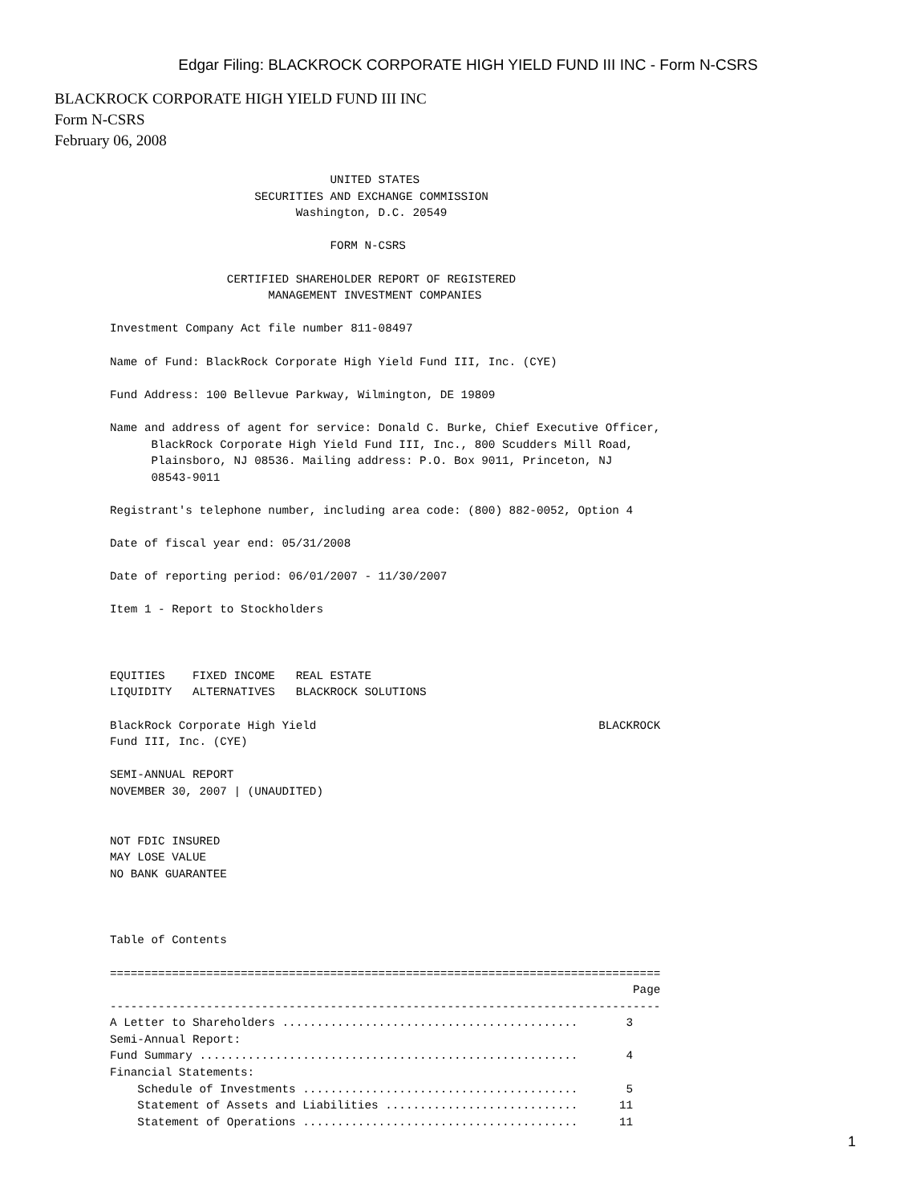Edgar Filing: BLACKROCK CORPORATE HIGH YIELD FUND III INC - Form N-CSRS
BLACKROCK CORPORATE HIGH YIELD FUND III INC
Form N-CSRS
February 06, 2008
                                UNITED STATES
                     SECURITIES AND EXCHANGE COMMISSION
                           Washington, D.C. 20549

                                FORM N-CSRS

                 CERTIFIED SHAREHOLDER REPORT OF REGISTERED
                       MANAGEMENT INVESTMENT COMPANIES

Investment Company Act file number 811-08497

Name of Fund: BlackRock Corporate High Yield Fund III, Inc. (CYE)

Fund Address: 100 Bellevue Parkway, Wilmington, DE 19809

Name and address of agent for service: Donald C. Burke, Chief Executive Officer,
      BlackRock Corporate High Yield Fund III, Inc., 800 Scudders Mill Road,
      Plainsboro, NJ 08536. Mailing address: P.O. Box 9011, Princeton, NJ
      08543-9011

Registrant's telephone number, including area code: (800) 882-0052, Option 4

Date of fiscal year end: 05/31/2008

Date of reporting period: 06/01/2007 - 11/30/2007

Item 1 - Report to Stockholders



EQUITIES    FIXED INCOME   REAL ESTATE
LIQUIDITY   ALTERNATIVES   BLACKROCK SOLUTIONS

BlackRock Corporate High Yield                                         BLACKROCK
Fund III, Inc. (CYE)

SEMI-ANNUAL REPORT
NOVEMBER 30, 2007 | (UNAUDITED)


NOT FDIC INSURED
MAY LOSE VALUE
NO BANK GUARANTEE



Table of Contents

================================================================================
                                                                            Page
--------------------------------------------------------------------------------
A Letter to Shareholders ...........................................       3
Semi-Annual Report:
Fund Summary .......................................................       4
Financial Statements:
    Schedule of Investments ........................................       5
    Statement of Assets and Liabilities ............................      11
    Statement of Operations ........................................      11
1